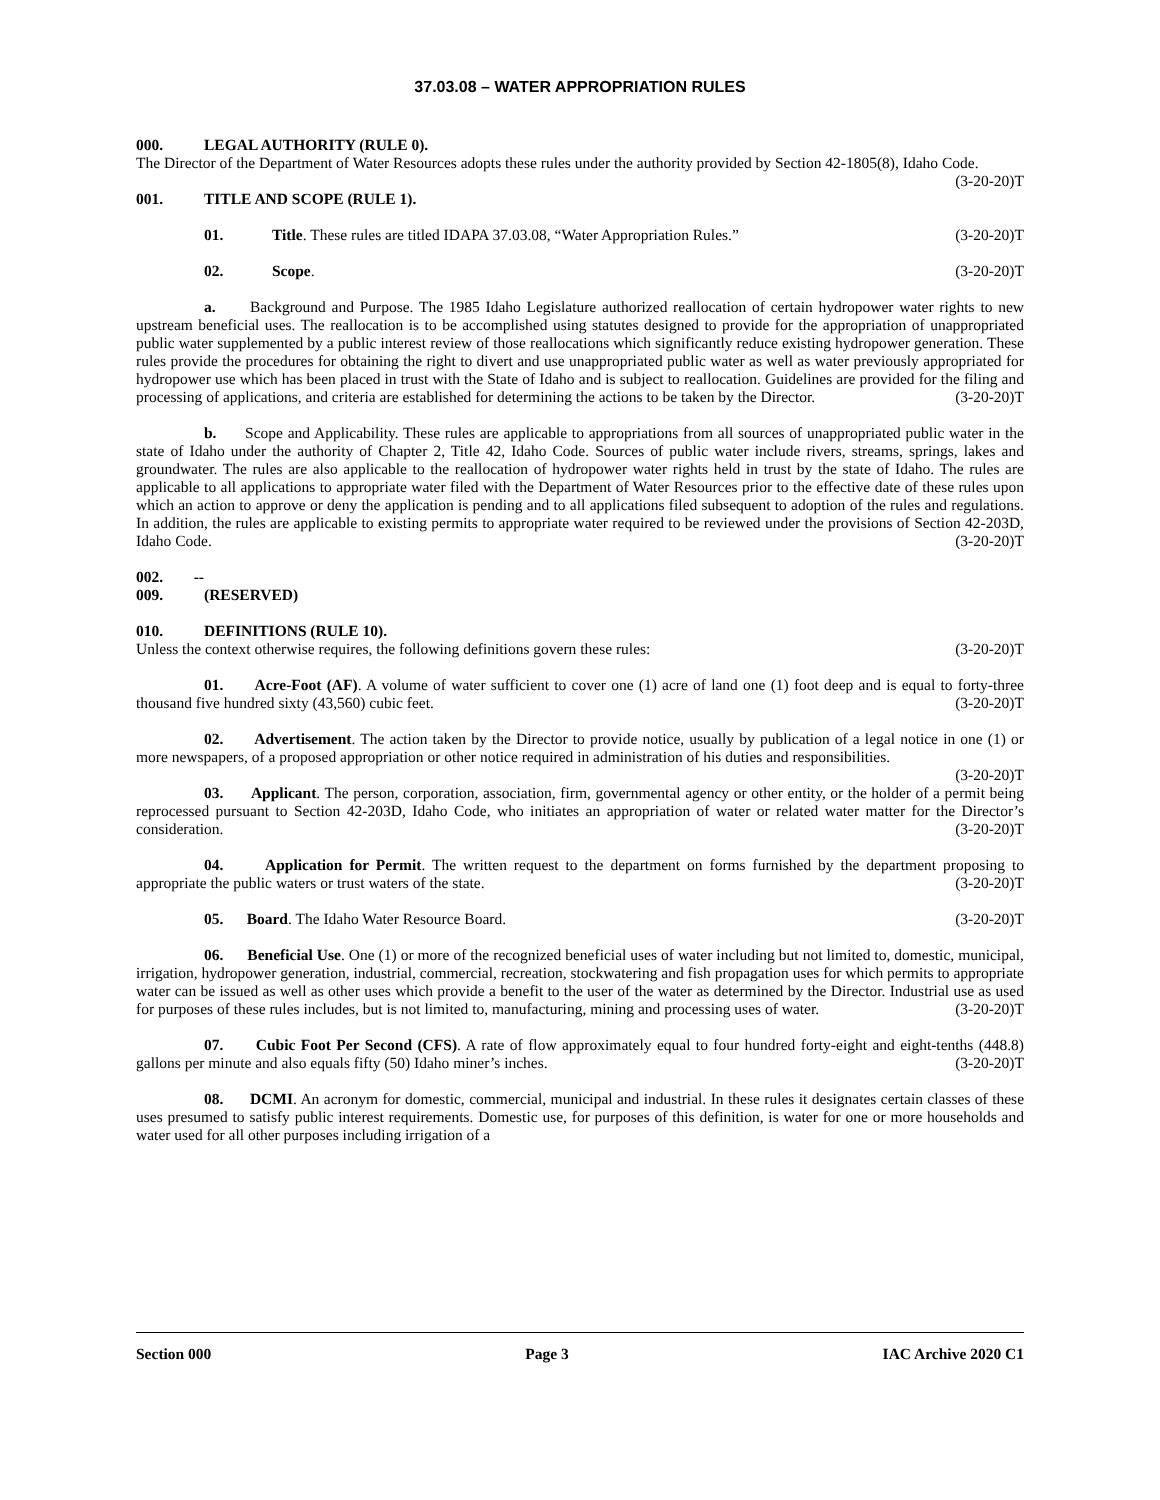37.03.08 – WATER APPROPRIATION RULES
000. LEGAL AUTHORITY (RULE 0).
The Director of the Department of Water Resources adopts these rules under the authority provided by Section 42-1805(8), Idaho Code. (3-20-20)T
001. TITLE AND SCOPE (RULE 1).
01. Title. These rules are titled IDAPA 37.03.08, “Water Appropriation Rules.” (3-20-20)T
02. Scope. (3-20-20)T
a. Background and Purpose. The 1985 Idaho Legislature authorized reallocation of certain hydropower water rights to new upstream beneficial uses. The reallocation is to be accomplished using statutes designed to provide for the appropriation of unappropriated public water supplemented by a public interest review of those reallocations which significantly reduce existing hydropower generation. These rules provide the procedures for obtaining the right to divert and use unappropriated public water as well as water previously appropriated for hydropower use which has been placed in trust with the State of Idaho and is subject to reallocation. Guidelines are provided for the filing and processing of applications, and criteria are established for determining the actions to be taken by the Director. (3-20-20)T
b. Scope and Applicability. These rules are applicable to appropriations from all sources of unappropriated public water in the state of Idaho under the authority of Chapter 2, Title 42, Idaho Code. Sources of public water include rivers, streams, springs, lakes and groundwater. The rules are also applicable to the reallocation of hydropower water rights held in trust by the state of Idaho. The rules are applicable to all applications to appropriate water filed with the Department of Water Resources prior to the effective date of these rules upon which an action to approve or deny the application is pending and to all applications filed subsequent to adoption of the rules and regulations. In addition, the rules are applicable to existing permits to appropriate water required to be reviewed under the provisions of Section 42-203D, Idaho Code. (3-20-20)T
002. -- 009. (RESERVED)
010. DEFINITIONS (RULE 10).
Unless the context otherwise requires, the following definitions govern these rules: (3-20-20)T
01. Acre-Foot (AF). A volume of water sufficient to cover one (1) acre of land one (1) foot deep and is equal to forty-three thousand five hundred sixty (43,560) cubic feet. (3-20-20)T
02. Advertisement. The action taken by the Director to provide notice, usually by publication of a legal notice in one (1) or more newspapers, of a proposed appropriation or other notice required in administration of his duties and responsibilities. (3-20-20)T
03. Applicant. The person, corporation, association, firm, governmental agency or other entity, or the holder of a permit being reprocessed pursuant to Section 42-203D, Idaho Code, who initiates an appropriation of water or related water matter for the Director’s consideration. (3-20-20)T
04. Application for Permit. The written request to the department on forms furnished by the department proposing to appropriate the public waters or trust waters of the state. (3-20-20)T
05. Board. The Idaho Water Resource Board. (3-20-20)T
06. Beneficial Use. One (1) or more of the recognized beneficial uses of water including but not limited to, domestic, municipal, irrigation, hydropower generation, industrial, commercial, recreation, stockwatering and fish propagation uses for which permits to appropriate water can be issued as well as other uses which provide a benefit to the user of the water as determined by the Director. Industrial use as used for purposes of these rules includes, but is not limited to, manufacturing, mining and processing uses of water. (3-20-20)T
07. Cubic Foot Per Second (CFS). A rate of flow approximately equal to four hundred forty-eight and eight-tenths (448.8) gallons per minute and also equals fifty (50) Idaho miner’s inches. (3-20-20)T
08. DCMI. An acronym for domestic, commercial, municipal and industrial. In these rules it designates certain classes of these uses presumed to satisfy public interest requirements. Domestic use, for purposes of this definition, is water for one or more households and water used for all other purposes including irrigation of a
Section 000 Page 3 IAC Archive 2020 C1